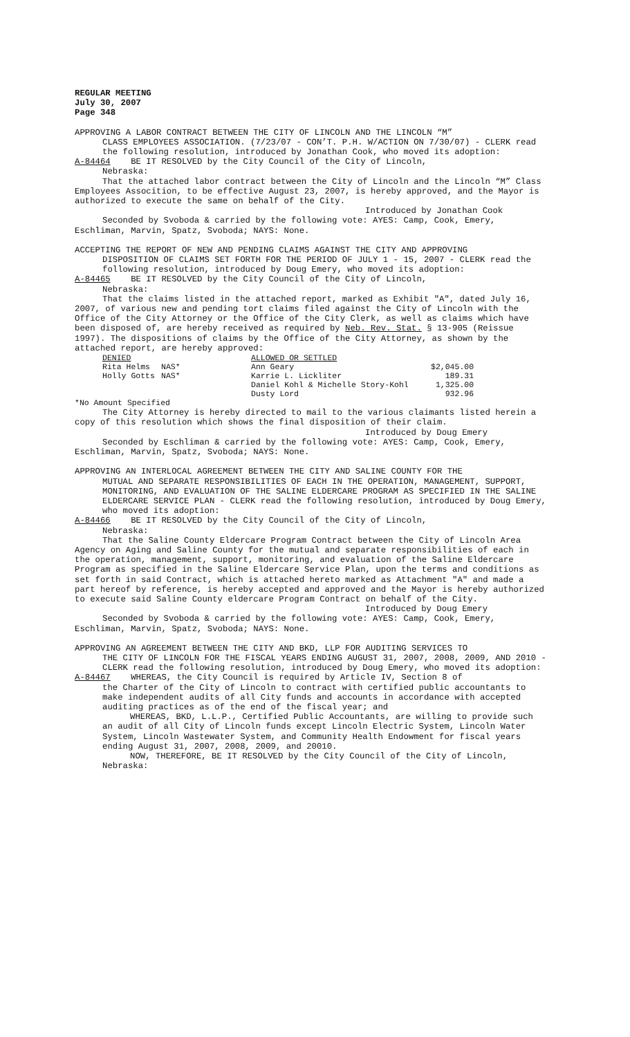REGULAR MEETING
July 30, 2007
Page 348
APPROVING A LABOR CONTRACT BETWEEN THE CITY OF LINCOLN AND THE LINCOLN “M”
CLASS EMPLOYEES ASSOCIATION. (7/23/07 - CON’T. P.H. W/ACTION ON 7/30/07) - CLERK read the following resolution, introduced by Jonathan Cook, who moved its adoption:
A-84464 BE IT RESOLVED by the City Council of the City of Lincoln,
Nebraska:
That the attached labor contract between the City of Lincoln and the Lincoln “M” Class Employees Assocition, to be effective August 23, 2007, is hereby approved, and the Mayor is authorized to execute the same on behalf of the City.
Introduced by Jonathan Cook
Seconded by Svoboda & carried by the following vote: AYES: Camp, Cook, Emery, Eschliman, Marvin, Spatz, Svoboda; NAYS: None.
ACCEPTING THE REPORT OF NEW AND PENDING CLAIMS AGAINST THE CITY AND APPROVING
DISPOSITION OF CLAIMS SET FORTH FOR THE PERIOD OF JULY 1 - 15, 2007 - CLERK read the following resolution, introduced by Doug Emery, who moved its adoption:
A-84465 BE IT RESOLVED by the City Council of the City of Lincoln,
Nebraska:
That the claims listed in the attached report, marked as Exhibit "A", dated July 16, 2007, of various new and pending tort claims filed against the City of Lincoln with the Office of the City Attorney or the Office of the City Clerk, as well as claims which have been disposed of, are hereby received as required by Neb. Rev. Stat. § 13-905 (Reissue 1997). The dispositions of claims by the Office of the City Attorney, as shown by the attached report, are hereby approved:
| DENIED | | ALLOWED OR SETTLED | |
| Rita Helms | NAS* | Ann Geary | $2,045.00 |
| Holly Gotts | NAS* | Karrie L. Lickliter | 189.31 |
| | | Daniel Kohl & Michelle Story-Kohl | 1,325.00 |
| | | Dusty Lord | 932.96 |
*No Amount Specified
The City Attorney is hereby directed to mail to the various claimants listed herein a copy of this resolution which shows the final disposition of their claim.
Introduced by Doug Emery
Seconded by Eschliman & carried by the following vote: AYES: Camp, Cook, Emery, Eschliman, Marvin, Spatz, Svoboda; NAYS: None.
APPROVING AN INTERLOCAL AGREEMENT BETWEEN THE CITY AND SALINE COUNTY FOR THE
MUTUAL AND SEPARATE RESPONSIBILITIES OF EACH IN THE OPERATION, MANAGEMENT, SUPPORT, MONITORING, AND EVALUATION OF THE SALINE ELDERCARE PROGRAM AS SPECIFIED IN THE SALINE ELDERCARE SERVICE PLAN - CLERK read the following resolution, introduced by Doug Emery, who moved its adoption:
A-84466 BE IT RESOLVED by the City Council of the City of Lincoln,
Nebraska:
That the Saline County Eldercare Program Contract between the City of Lincoln Area Agency on Aging and Saline County for the mutual and separate responsibilities of each in the operation, management, support, monitoring, and evaluation of the Saline Eldercare Program as specified in the Saline Eldercare Service Plan, upon the terms and conditions as set forth in said Contract, which is attached hereto marked as Attachment "A" and made a part hereof by reference, is hereby accepted and approved and the Mayor is hereby authorized to execute said Saline County eldercare Program Contract on behalf of the City.
Introduced by Doug Emery
Seconded by Svoboda & carried by the following vote: AYES: Camp, Cook, Emery, Eschliman, Marvin, Spatz, Svoboda; NAYS: None.
APPROVING AN AGREEMENT BETWEEN THE CITY AND BKD, LLP FOR AUDITING SERVICES TO
THE CITY OF LINCOLN FOR THE FISCAL YEARS ENDING AUGUST 31, 2007, 2008, 2009, AND 2010 - CLERK read the following resolution, introduced by Doug Emery, who moved its adoption:
A-84467 WHEREAS, the City Council is required by Article IV, Section 8 of
the Charter of the City of Lincoln to contract with certified public accountants to make independent audits of all City funds and accounts in accordance with accepted auditing practices as of the end of the fiscal year; and
WHEREAS, BKD, L.L.P., Certified Public Accountants, are willing to provide such an audit of all City of Lincoln funds except Lincoln Electric System, Lincoln Water System, Lincoln Wastewater System, and Community Health Endowment for fiscal years ending August 31, 2007, 2008, 2009, and 20010.
NOW, THEREFORE, BE IT RESOLVED by the City Council of the City of Lincoln, Nebraska: